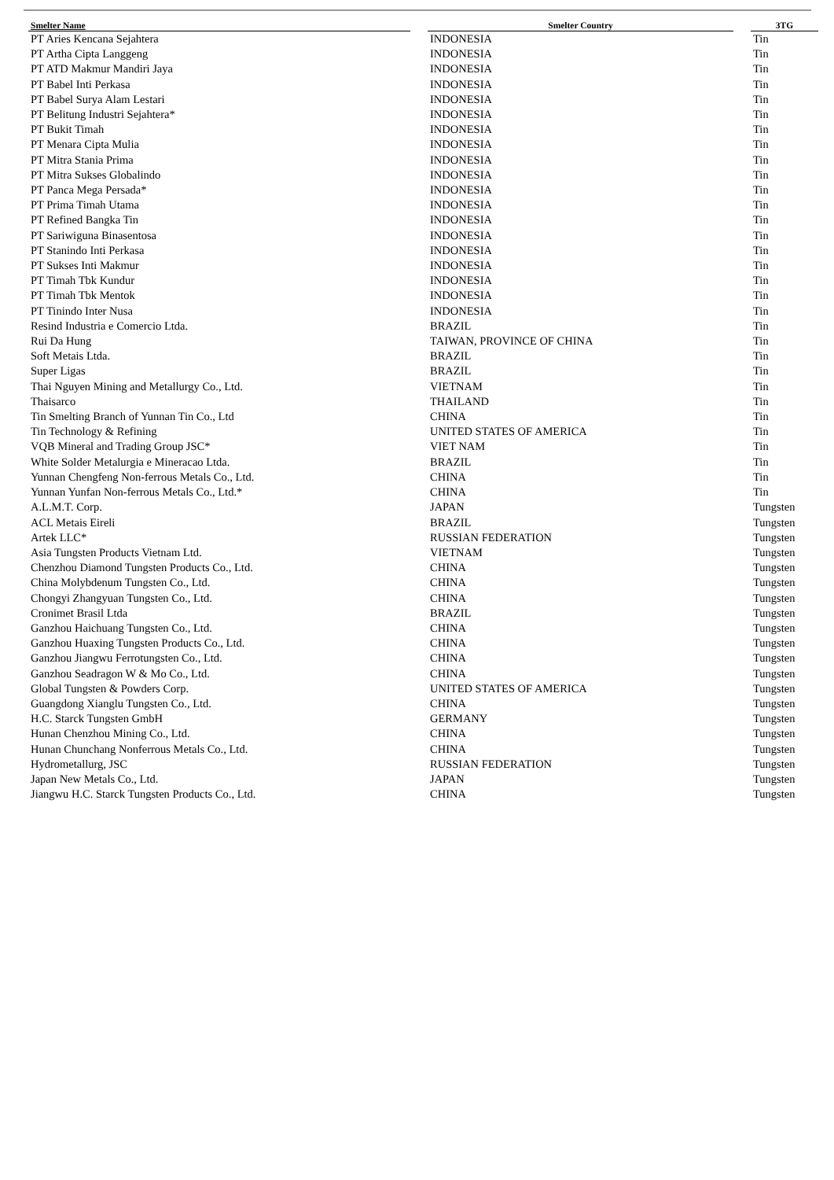| Smelter Name | | Smelter Country | | 3TG |
| --- | --- | --- | --- | --- |
| PT Aries Kencana Sejahtera | | INDONESIA | | Tin |
| PT Artha Cipta Langgeng | | INDONESIA | | Tin |
| PT ATD Makmur Mandiri Jaya | | INDONESIA | | Tin |
| PT Babel Inti Perkasa | | INDONESIA | | Tin |
| PT Babel Surya Alam Lestari | | INDONESIA | | Tin |
| PT Belitung Industri Sejahtera* | | INDONESIA | | Tin |
| PT Bukit Timah | | INDONESIA | | Tin |
| PT Menara Cipta Mulia | | INDONESIA | | Tin |
| PT Mitra Stania Prima | | INDONESIA | | Tin |
| PT Mitra Sukses Globalindo | | INDONESIA | | Tin |
| PT Panca Mega Persada* | | INDONESIA | | Tin |
| PT Prima Timah Utama | | INDONESIA | | Tin |
| PT Refined Bangka Tin | | INDONESIA | | Tin |
| PT Sariwiguna Binasentosa | | INDONESIA | | Tin |
| PT Stanindo Inti Perkasa | | INDONESIA | | Tin |
| PT Sukses Inti Makmur | | INDONESIA | | Tin |
| PT Timah Tbk Kundur | | INDONESIA | | Tin |
| PT Timah Tbk Mentok | | INDONESIA | | Tin |
| PT Tinindo Inter Nusa | | INDONESIA | | Tin |
| Resind Industria e Comercio Ltda. | | BRAZIL | | Tin |
| Rui Da Hung | | TAIWAN, PROVINCE OF CHINA | | Tin |
| Soft Metais Ltda. | | BRAZIL | | Tin |
| Super Ligas | | BRAZIL | | Tin |
| Thai Nguyen Mining and Metallurgy Co., Ltd. | | VIETNAM | | Tin |
| Thaisarco | | THAILAND | | Tin |
| Tin Smelting Branch of Yunnan Tin Co., Ltd | | CHINA | | Tin |
| Tin Technology & Refining | | UNITED STATES OF AMERICA | | Tin |
| VQB Mineral and Trading Group JSC* | | VIET NAM | | Tin |
| White Solder Metalurgia e Mineracao Ltda. | | BRAZIL | | Tin |
| Yunnan Chengfeng Non-ferrous Metals Co., Ltd. | | CHINA | | Tin |
| Yunnan Yunfan Non-ferrous Metals Co., Ltd.* | | CHINA | | Tin |
| A.L.M.T. Corp. | | JAPAN | | Tungsten |
| ACL Metais Eireli | | BRAZIL | | Tungsten |
| Artek LLC* | | RUSSIAN FEDERATION | | Tungsten |
| Asia Tungsten Products Vietnam Ltd. | | VIETNAM | | Tungsten |
| Chenzhou Diamond Tungsten Products Co., Ltd. | | CHINA | | Tungsten |
| China Molybdenum Tungsten Co., Ltd. | | CHINA | | Tungsten |
| Chongyi Zhangyuan Tungsten Co., Ltd. | | CHINA | | Tungsten |
| Cronimet Brasil Ltda | | BRAZIL | | Tungsten |
| Ganzhou Haichuang Tungsten Co., Ltd. | | CHINA | | Tungsten |
| Ganzhou Huaxing Tungsten Products Co., Ltd. | | CHINA | | Tungsten |
| Ganzhou Jiangwu Ferrotungsten Co., Ltd. | | CHINA | | Tungsten |
| Ganzhou Seadragon W & Mo Co., Ltd. | | CHINA | | Tungsten |
| Global Tungsten & Powders Corp. | | UNITED STATES OF AMERICA | | Tungsten |
| Guangdong Xianglu Tungsten Co., Ltd. | | CHINA | | Tungsten |
| H.C. Starck Tungsten GmbH | | GERMANY | | Tungsten |
| Hunan Chenzhou Mining Co., Ltd. | | CHINA | | Tungsten |
| Hunan Chunchang Nonferrous Metals Co., Ltd. | | CHINA | | Tungsten |
| Hydrometallurg, JSC | | RUSSIAN FEDERATION | | Tungsten |
| Japan New Metals Co., Ltd. | | JAPAN | | Tungsten |
| Jiangwu H.C. Starck Tungsten Products Co., Ltd. | | CHINA | | Tungsten |